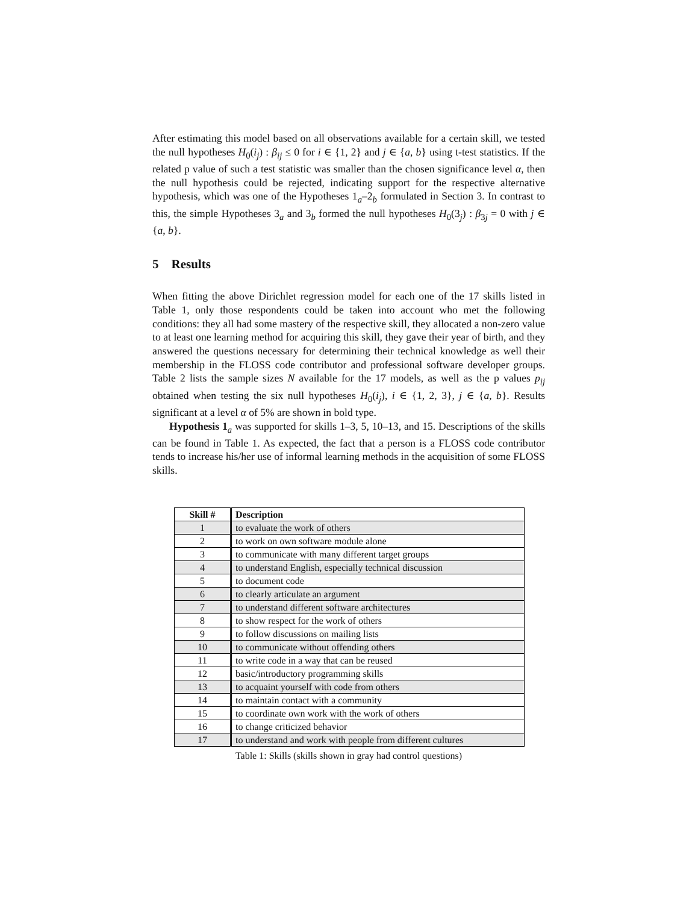After estimating this model based on all observations available for a certain skill, we tested the null hypotheses H<sub>0</sub>(i<sub>j</sub>) : β<sub>ij</sub> ≤ 0 for i ∈ {1, 2} and j ∈ {a, b} using t-test statistics. If the related p value of such a test statistic was smaller than the chosen significance level α, then the null hypothesis could be rejected, indicating support for the respective alternative hypothesis, which was one of the Hypotheses 1<sub>a</sub>–2<sub>b</sub> formulated in Section 3. In contrast to this, the simple Hypotheses 3<sub>a</sub> and 3<sub>b</sub> formed the null hypotheses H<sub>0</sub>(3<sub>j</sub>) : β<sub>3j</sub> = 0 with j ∈ {a, b}.
5 Results
When fitting the above Dirichlet regression model for each one of the 17 skills listed in Table 1, only those respondents could be taken into account who met the following conditions: they all had some mastery of the respective skill, they allocated a non-zero value to at least one learning method for acquiring this skill, they gave their year of birth, and they answered the questions necessary for determining their technical knowledge as well their membership in the FLOSS code contributor and professional software developer groups. Table 2 lists the sample sizes N available for the 17 models, as well as the p values p<sub>ij</sub> obtained when testing the six null hypotheses H<sub>0</sub>(i<sub>j</sub>), i ∈ {1, 2, 3}, j ∈ {a, b}. Results significant at a level α of 5% are shown in bold type.
Hypothesis 1<sub>a</sub> was supported for skills 1–3, 5, 10–13, and 15. Descriptions of the skills can be found in Table 1. As expected, the fact that a person is a FLOSS code contributor tends to increase his/her use of informal learning methods in the acquisition of some FLOSS skills.
| Skill # | Description |
| --- | --- |
| 1 | to evaluate the work of others |
| 2 | to work on own software module alone |
| 3 | to communicate with many different target groups |
| 4 | to understand English, especially technical discussion |
| 5 | to document code |
| 6 | to clearly articulate an argument |
| 7 | to understand different software architectures |
| 8 | to show respect for the work of others |
| 9 | to follow discussions on mailing lists |
| 10 | to communicate without offending others |
| 11 | to write code in a way that can be reused |
| 12 | basic/introductory programming skills |
| 13 | to acquaint yourself with code from others |
| 14 | to maintain contact with a community |
| 15 | to coordinate own work with the work of others |
| 16 | to change criticized behavior |
| 17 | to understand and work with people from different cultures |
Table 1: Skills (skills shown in gray had control questions)